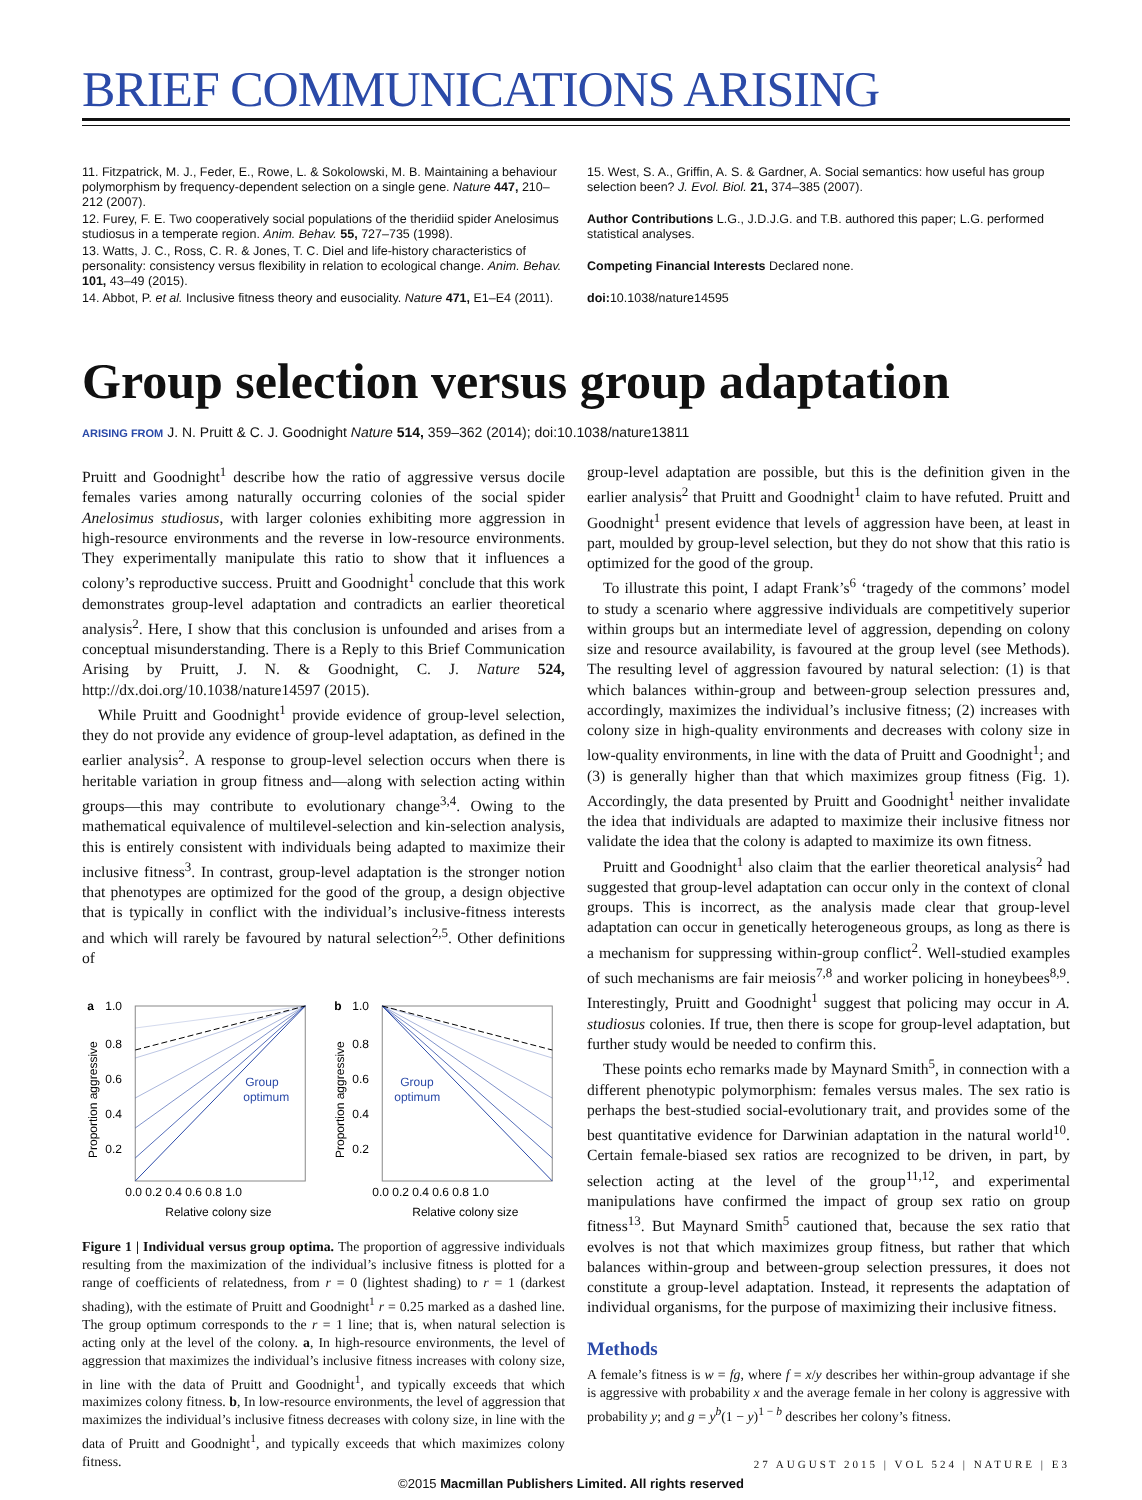BRIEF COMMUNICATIONS ARISING
11. Fitzpatrick, M. J., Feder, E., Rowe, L. & Sokolowski, M. B. Maintaining a behaviour polymorphism by frequency-dependent selection on a single gene. Nature 447, 210–212 (2007).
12. Furey, F. E. Two cooperatively social populations of the theridiid spider Anelosimus studiosus in a temperate region. Anim. Behav. 55, 727–735 (1998).
13. Watts, J. C., Ross, C. R. & Jones, T. C. Diel and life-history characteristics of personality: consistency versus flexibility in relation to ecological change. Anim. Behav. 101, 43–49 (2015).
14. Abbot, P. et al. Inclusive fitness theory and eusociality. Nature 471, E1–E4 (2011).
15. West, S. A., Griffin, A. S. & Gardner, A. Social semantics: how useful has group selection been? J. Evol. Biol. 21, 374–385 (2007).
Author Contributions L.G., J.D.J.G. and T.B. authored this paper; L.G. performed statistical analyses.
Competing Financial Interests Declared none.
doi: 10.1038/nature14595
Group selection versus group adaptation
ARISING FROM J. N. Pruitt & C. J. Goodnight Nature 514, 359–362 (2014); doi:10.1038/nature13811
Pruitt and Goodnight<sup>1</sup> describe how the ratio of aggressive versus docile females varies among naturally occurring colonies of the social spider Anelosimus studiosus, with larger colonies exhibiting more aggression in high-resource environments and the reverse in low-resource environments. They experimentally manipulate this ratio to show that it influences a colony’s reproductive success. Pruitt and Goodnight<sup>1</sup> conclude that this work demonstrates group-level adaptation and contradicts an earlier theoretical analysis<sup>2</sup>. Here, I show that this conclusion is unfounded and arises from a conceptual misunderstanding. There is a Reply to this Brief Communication Arising by Pruitt, J. N. & Goodnight, C. J. Nature 524, http://dx.doi.org/10.1038/nature14597 (2015).
While Pruitt and Goodnight<sup>1</sup> provide evidence of group-level selection, they do not provide any evidence of group-level adaptation, as defined in the earlier analysis<sup>2</sup>. A response to group-level selection occurs when there is heritable variation in group fitness and—along with selection acting within groups—this may contribute to evolutionary change<sup>3,4</sup>. Owing to the mathematical equivalence of multilevel-selection and kin-selection analysis, this is entirely consistent with individuals being adapted to maximize their inclusive fitness<sup>3</sup>. In contrast, group-level adaptation is the stronger notion that phenotypes are optimized for the good of the group, a design objective that is typically in conflict with the individual’s inclusive-fitness interests and which will rarely be favoured by natural selection<sup>2,5</sup>. Other definitions of
a
1.0
Group
optimum
0.8
0.6
0.4
0.2
0.0 0.2 0.4 0.6 0.8 1.0
Relative colony size
Proportion aggressive
b
1.0
Group
optimum
0.8
0.6
0.4
0.2
0.0 0.2 0.4 0.6 0.8 1.0
Relative colony size
Proportion aggressive
Figure 1 | Individual versus group optima. The proportion of aggressive individuals resulting from the maximization of the individual’s inclusive fitness is plotted for a range of coefficients of relatedness, from r = 0 (lightest shading) to r = 1 (darkest shading), with the estimate of Pruitt and Goodnight<sup>1</sup> r = 0.25 marked as a dashed line. The group optimum corresponds to the r = 1 line; that is, when natural selection is acting only at the level of the colony. a, In high-resource environments, the level of aggression that maximizes the individual’s inclusive fitness increases with colony size, in line with the data of Pruitt and Goodnight<sup>1</sup>, and typically exceeds that which maximizes colony fitness. b, In low-resource environments, the level of aggression that maximizes the individual’s inclusive fitness decreases with colony size, in line with the data of Pruitt and Goodnight<sup>1</sup>, and typically exceeds that which maximizes colony fitness.
group-level adaptation are possible, but this is the definition given in the earlier analysis<sup>2</sup> that Pruitt and Goodnight<sup>1</sup> claim to have refuted. Pruitt and Goodnight<sup>1</sup> present evidence that levels of aggression have been, at least in part, moulded by group-level selection, but they do not show that this ratio is optimized for the good of the group.
To illustrate this point, I adapt Frank’s<sup>6</sup> ‘tragedy of the commons’ model to study a scenario where aggressive individuals are competitively superior within groups but an intermediate level of aggression, depending on colony size and resource availability, is favoured at the group level (see Methods). The resulting level of aggression favoured by natural selection: (1) is that which balances within-group and between-group selection pressures and, accordingly, maximizes the individual’s inclusive fitness; (2) increases with colony size in high-quality environments and decreases with colony size in low-quality environments, in line with the data of Pruitt and Goodnight<sup>1</sup>; and (3) is generally higher than that which maximizes group fitness (Fig. 1). Accordingly, the data presented by Pruitt and Goodnight<sup>1</sup> neither invalidate the idea that individuals are adapted to maximize their inclusive fitness nor validate the idea that the colony is adapted to maximize its own fitness.
Pruitt and Goodnight<sup>1</sup> also claim that the earlier theoretical analysis<sup>2</sup> had suggested that group-level adaptation can occur only in the context of clonal groups. This is incorrect, as the analysis made clear that group-level adaptation can occur in genetically heterogeneous groups, as long as there is a mechanism for suppressing within-group conflict<sup>2</sup>. Well-studied examples of such mechanisms are fair meiosis<sup>7,8</sup> and worker policing in honeybees<sup>8,9</sup>. Interestingly, Pruitt and Goodnight<sup>1</sup> suggest that policing may occur in A. studiosus colonies. If true, then there is scope for group-level adaptation, but further study would be needed to confirm this.
These points echo remarks made by Maynard Smith<sup>5</sup>, in connection with a different phenotypic polymorphism: females versus males. The sex ratio is perhaps the best-studied social-evolutionary trait, and provides some of the best quantitative evidence for Darwinian adaptation in the natural world<sup>10</sup>. Certain female-biased sex ratios are recognized to be driven, in part, by selection acting at the level of the group<sup>11,12</sup>, and experimental manipulations have confirmed the impact of group sex ratio on group fitness<sup>13</sup>. But Maynard Smith<sup>5</sup> cautioned that, because the sex ratio that evolves is not that which maximizes group fitness, but rather that which balances within-group and between-group selection pressures, it does not constitute a group-level adaptation. Instead, it represents the adaptation of individual organisms, for the purpose of maximizing their inclusive fitness.
Methods
A female’s fitness is w = fg, where f = x/y describes her within-group advantage if she is aggressive with probability x and the average female in her colony is aggressive with probability y; and g = y<sup>b</sup>(1 − y)<sup>1 − b</sup> describes her colony’s fitness.
27 AUGUST 2015 | VOL 524 | NATURE | E3
©2015 Macmillan Publishers Limited. All rights reserved